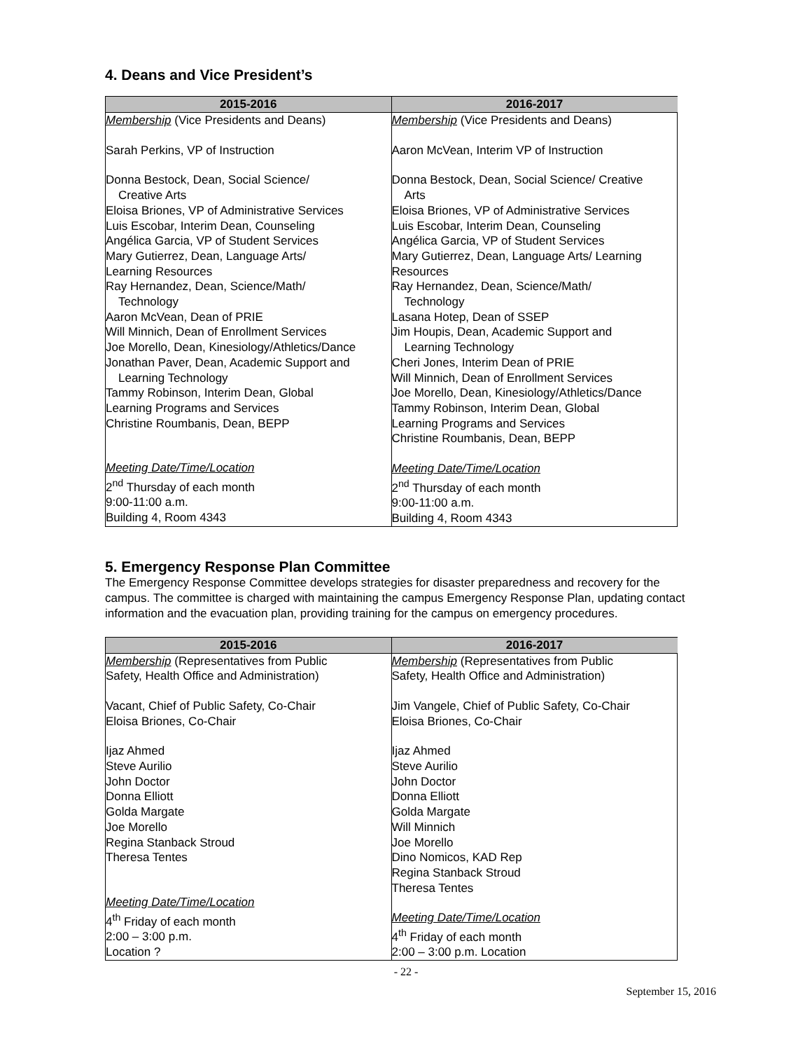4. Deans and Vice President’s
| 2015-2016 | 2016-2017 |
| --- | --- |
| Membership (Vice Presidents and Deans) Sarah Perkins, VP of Instruction Donna Bestock, Dean, Social Science/ Creative Arts Eloisa Briones, VP of Administrative Services Luis Escobar, Interim Dean, Counseling Angélica Garcia, VP of Student Services Mary Gutierrez, Dean, Language Arts/ Learning Resources Ray Hernandez, Dean, Science/Math/ Technology Aaron McVean, Dean of PRIE Will Minnich, Dean of Enrollment Services Joe Morello, Dean, Kinesiology/Athletics/Dance Jonathan Paver, Dean, Academic Support and Learning Technology Tammy Robinson, Interim Dean, Global Learning Programs and Services Christine Roumbanis, Dean, BEPP Meeting Date/Time/Location 2<sup>nd</sup> Thursday of each month 9:00-11:00 a.m. Building 4, Room 4343 | Membership (Vice Presidents and Deans) Aaron McVean, Interim VP of Instruction Donna Bestock, Dean, Social Science/ Creative Arts Eloisa Briones, VP of Administrative Services Luis Escobar, Interim Dean, Counseling Angélica Garcia, VP of Student Services Mary Gutierrez, Dean, Language Arts/ Learning Resources Ray Hernandez, Dean, Science/Math/ Technology Lasana Hotep, Dean of SSEP Jim Houpis, Dean, Academic Support and Learning Technology Cheri Jones, Interim Dean of PRIE Will Minnich, Dean of Enrollment Services Joe Morello, Dean, Kinesiology/Athletics/Dance Tammy Robinson, Interim Dean, Global Learning Programs and Services Christine Roumbanis, Dean, BEPP Meeting Date/Time/Location 2<sup>nd</sup> Thursday of each month 9:00-11:00 a.m. Building 4, Room 4343 |
5. Emergency Response Plan Committee
The Emergency Response Committee develops strategies for disaster preparedness and recovery for the campus. The committee is charged with maintaining the campus Emergency Response Plan, updating contact information and the evacuation plan, providing training for the campus on emergency procedures.
| 2015-2016 | 2016-2017 |
| --- | --- |
| Membership (Representatives from Public Safety, Health Office and Administration) Vacant, Chief of Public Safety, Co-Chair Eloisa Briones, Co-Chair Ijaz Ahmed Steve Aurilio John Doctor Donna Elliott Golda Margate Joe Morello Regina Stanback Stroud Theresa Tentes Meeting Date/Time/Location 4<sup>th</sup> Friday of each month 2:00 – 3:00 p.m. Location ? | Membership (Representatives from Public Safety, Health Office and Administration) Jim Vangele, Chief of Public Safety, Co-Chair Eloisa Briones, Co-Chair Ijaz Ahmed Steve Aurilio John Doctor Donna Elliott Golda Margate Will Minnich Joe Morello Dino Nomicos, KAD Rep Regina Stanback Stroud Theresa Tentes Meeting Date/Time/Location 4<sup>th</sup> Friday of each month 2:00 – 3:00 p.m. Location |
- 22 -
September 15, 2016